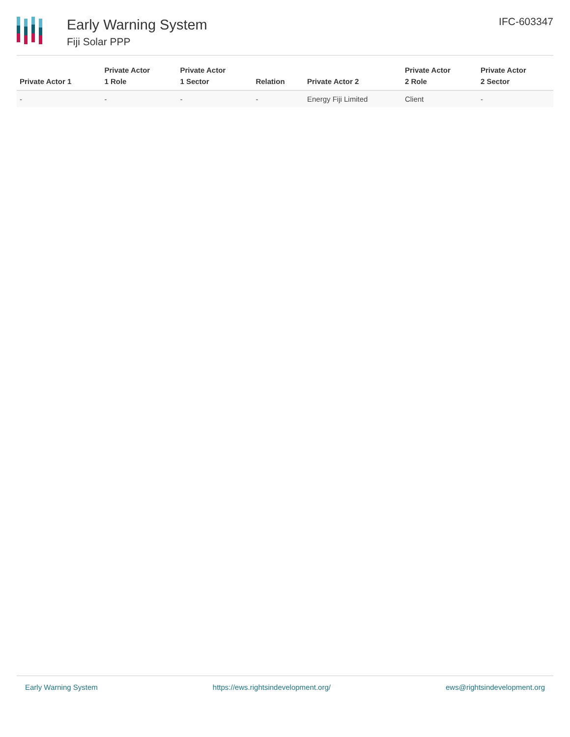Early Warning System
Fiji Solar PPP
IFC-603347
| Private Actor 1 | Private Actor 1 Role | Private Actor 1 Sector | Relation | Private Actor 2 | Private Actor 2 Role | Private Actor 2 Sector |
| --- | --- | --- | --- | --- | --- | --- |
| - | - | - | - | Energy Fiji Limited | Client | - |
Early Warning System https://ews.rightsindevelopment.org/ ews@rightsindevelopment.org